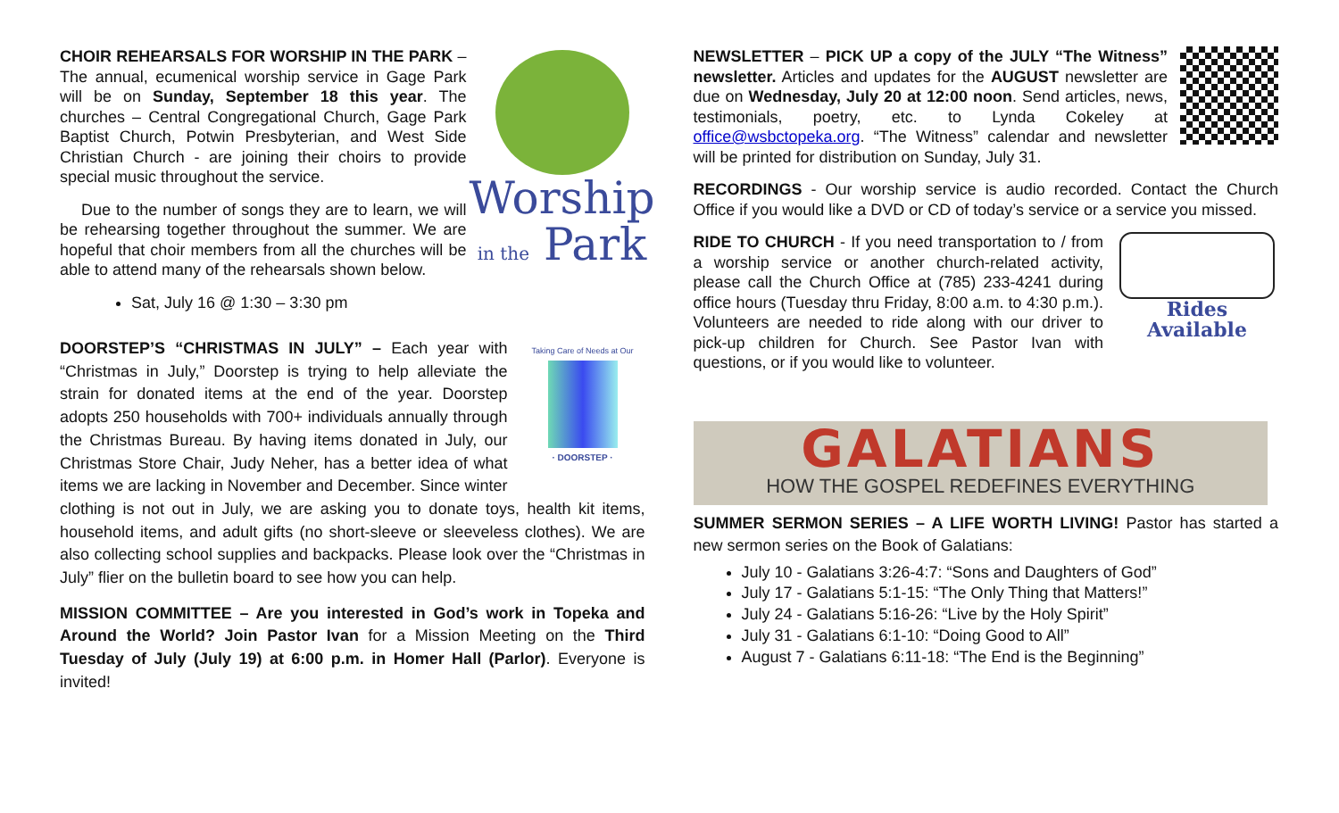Worship
in the Park
CHOIR REHEARSALS FOR WORSHIP IN THE PARK – The annual, ecumenical worship service in Gage Park will be on Sunday, September 18 this year. The churches – Central Congregational Church, Gage Park Baptist Church, Potwin Presbyterian, and West Side Christian Church - are joining their choirs to provide special music throughout the service.
Due to the number of songs they are to learn, we will be rehearsing together throughout the summer. We are hopeful that choir members from all the churches will be able to attend many of the rehearsals shown below.
Sat, July 16 @ 1:30 – 3:30 pm
Taking Care of Needs at Our
· DOORSTEP ·
DOORSTEP’S “CHRISTMAS IN JULY” – Each year with “Christmas in July,” Doorstep is trying to help alleviate the strain for donated items at the end of the year. Doorstep adopts 250 households with 700+ individuals annually through the Christmas Bureau. By having items donated in July, our Christmas Store Chair, Judy Neher, has a better idea of what items we are lacking in November and December. Since winter clothing is not out in July, we are asking you to donate toys, health kit items, household items, and adult gifts (no short-sleeve or sleeveless clothes). We are also collecting school supplies and backpacks. Please look over the “Christmas in July” flier on the bulletin board to see how you can help.
MISSION COMMITTEE – Are you interested in God’s work in Topeka and Around the World? Join Pastor Ivan for a Mission Meeting on the Third Tuesday of July (July 19) at 6:00 p.m. in Homer Hall (Parlor). Everyone is invited!
NEWSLETTER – PICK UP a copy of the JULY “The Witness” newsletter. Articles and updates for the AUGUST newsletter are due on Wednesday, July 20 at 12:00 noon. Send articles, news, testimonials, poetry, etc. to Lynda Cokeley at office@wsbctopeka.org. “The Witness” calendar and newsletter will be printed for distribution on Sunday, July 31.
RECORDINGS - Our worship service is audio recorded. Contact the Church Office if you would like a DVD or CD of today’s service or a service you missed.
Rides Available
RIDE TO CHURCH - If you need transportation to / from a worship service or another church-related activity, please call the Church Office at (785) 233-4241 during office hours (Tuesday thru Friday, 8:00 a.m. to 4:30 p.m.). Volunteers are needed to ride along with our driver to pick-up children for Church. See Pastor Ivan with questions, or if you would like to volunteer.
GALATIANS
HOW THE GOSPEL REDEFINES EVERYTHING
SUMMER SERMON SERIES – A LIFE WORTH LIVING! Pastor has started a new sermon series on the Book of Galatians:
July 10 - Galatians 3:26-4:7: “Sons and Daughters of God”
July 17 - Galatians 5:1-15: “The Only Thing that Matters!”
July 24 - Galatians 5:16-26: “Live by the Holy Spirit”
July 31 - Galatians 6:1-10: “Doing Good to All”
August 7 - Galatians 6:11-18: “The End is the Beginning”